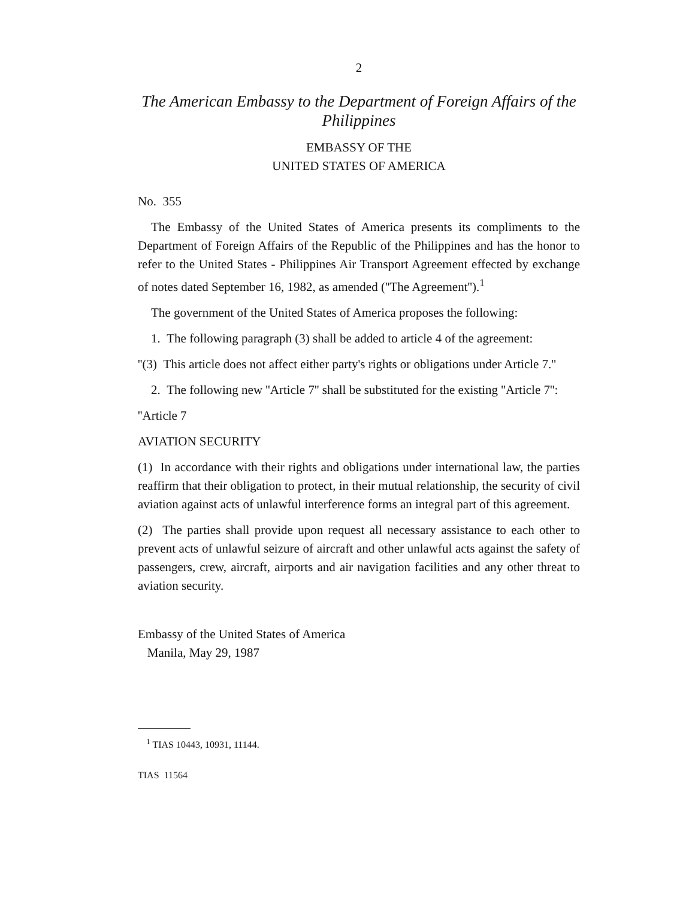2
The American Embassy to the Department of Foreign Affairs of the Philippines
EMBASSY OF THE
UNITED STATES OF AMERICA
No. 355
The Embassy of the United States of America presents its compliments to the Department of Foreign Affairs of the Republic of the Philippines and has the honor to refer to the United States - Philippines Air Transport Agreement effected by exchange of notes dated September 16, 1982, as amended (''The Agreement'').<sup>1</sup>
The government of the United States of America proposes the following:
1. The following paragraph (3) shall be added to article 4 of the agreement:
''(3) This article does not affect either party's rights or obligations under Article 7.''
2. The following new ''Article 7'' shall be substituted for the existing ''Article 7'':
''Article 7
AVIATION SECURITY
(1) In accordance with their rights and obligations under international law, the parties reaffirm that their obligation to protect, in their mutual relationship, the security of civil aviation against acts of unlawful interference forms an integral part of this agreement.
(2) The parties shall provide upon request all necessary assistance to each other to prevent acts of unlawful seizure of aircraft and other unlawful acts against the safety of passengers, crew, aircraft, airports and air navigation facilities and any other threat to aviation security.
Embassy of the United States of America
Manila, May 29, 1987
<sup>1</sup> TIAS 10443, 10931, 11144.
TIAS 11564